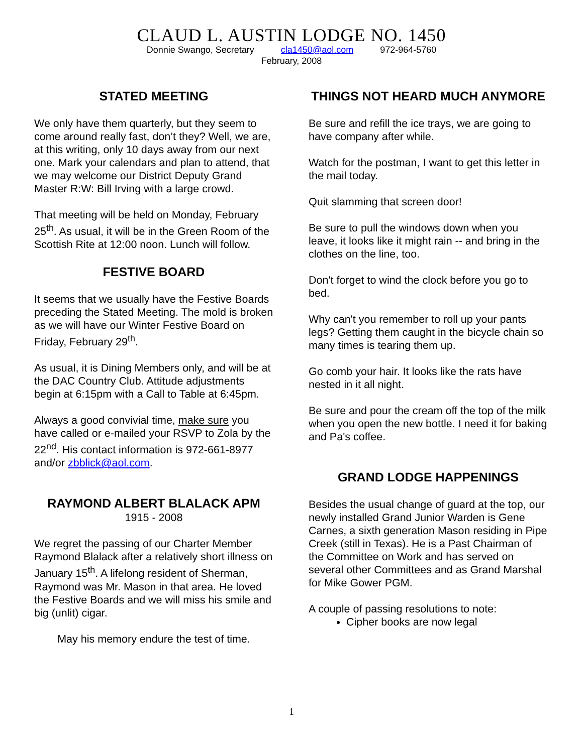CLAUD L. AUSTIN LODGE NO. 1450
Donnie Swango, Secretary cla1450@aol.com 972-964-5760
February, 2008
STATED MEETING
We only have them quarterly, but they seem to come around really fast, don’t they? Well, we are, at this writing, only 10 days away from our next one. Mark your calendars and plan to attend, that we may welcome our District Deputy Grand Master R:W: Bill Irving with a large crowd.
That meeting will be held on Monday, February 25<sup>th</sup>. As usual, it will be in the Green Room of the Scottish Rite at 12:00 noon. Lunch will follow.
FESTIVE BOARD
It seems that we usually have the Festive Boards preceding the Stated Meeting. The mold is broken as we will have our Winter Festive Board on Friday, February 29<sup>th</sup>.
As usual, it is Dining Members only, and will be at the DAC Country Club. Attitude adjustments begin at 6:15pm with a Call to Table at 6:45pm.
Always a good convivial time, make sure you have called or e-mailed your RSVP to Zola by the 22<sup>nd</sup>. His contact information is 972-661-8977 and/or zbblick@aol.com.
RAYMOND ALBERT BLALACK APM
1915 - 2008
We regret the passing of our Charter Member Raymond Blalack after a relatively short illness on January 15<sup>th</sup>. A lifelong resident of Sherman, Raymond was Mr. Mason in that area. He loved the Festive Boards and we will miss his smile and big (unlit) cigar.
May his memory endure the test of time.
THINGS NOT HEARD MUCH ANYMORE
Be sure and refill the ice trays, we are going to have company after while.
Watch for the postman, I want to get this letter in the mail today.
Quit slamming that screen door!
Be sure to pull the windows down when you leave, it looks like it might rain -- and bring in the clothes on the line, too.
Don't forget to wind the clock before you go to bed.
Why can't you remember to roll up your pants legs? Getting them caught in the bicycle chain so many times is tearing them up.
Go comb your hair. It looks like the rats have nested in it all night.
Be sure and pour the cream off the top of the milk when you open the new bottle. I need it for baking and Pa's coffee.
GRAND LODGE HAPPENINGS
Besides the usual change of guard at the top, our newly installed Grand Junior Warden is Gene Carnes, a sixth generation Mason residing in Pipe Creek (still in Texas). He is a Past Chairman of the Committee on Work and has served on several other Committees and as Grand Marshal for Mike Gower PGM.
A couple of passing resolutions to note:
Cipher books are now legal
1